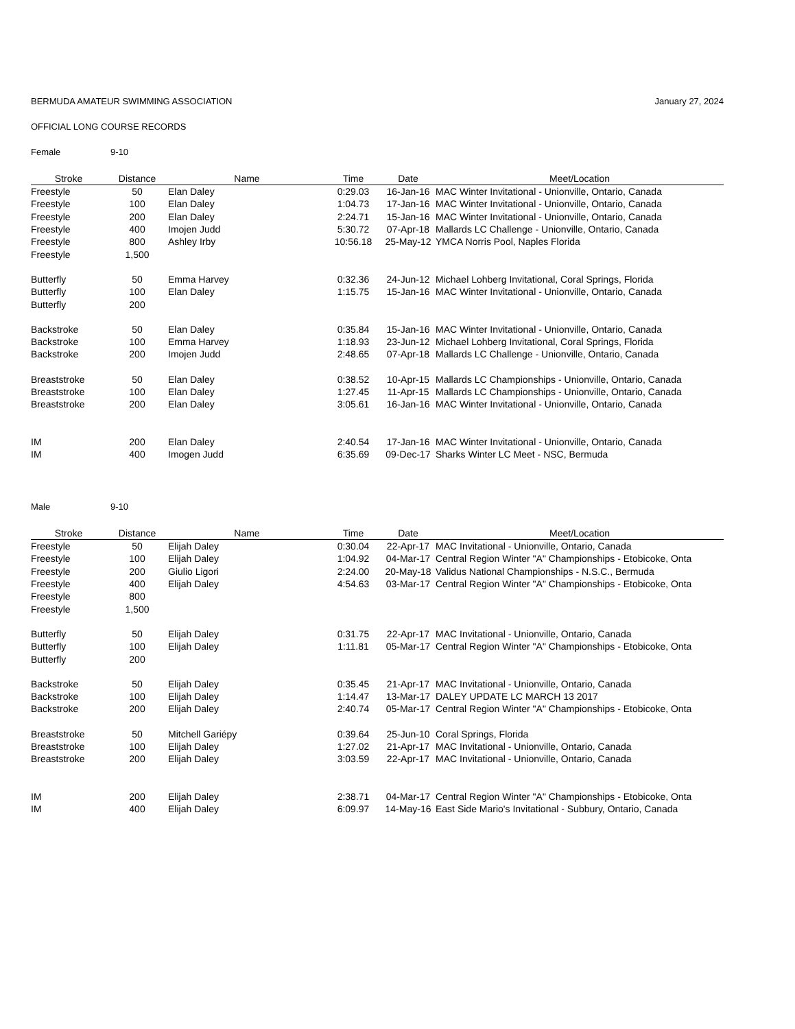BERMUDA AMATEUR SWIMMING ASSOCIATION January 27, 2024
OFFICIAL LONG COURSE RECORDS
Female 9-10
| Stroke | Distance | Name | Time | Date | Meet/Location |
| --- | --- | --- | --- | --- | --- |
| Freestyle | 50 | Elan Daley | 0:29.03 | 16-Jan-16 | MAC Winter Invitational - Unionville, Ontario, Canada |
| Freestyle | 100 | Elan Daley | 1:04.73 | 17-Jan-16 | MAC Winter Invitational - Unionville, Ontario, Canada |
| Freestyle | 200 | Elan Daley | 2:24.71 | 15-Jan-16 | MAC Winter Invitational - Unionville, Ontario, Canada |
| Freestyle | 400 | Imojen Judd | 5:30.72 | 07-Apr-18 | Mallards LC Challenge - Unionville, Ontario, Canada |
| Freestyle | 800 | Ashley Irby | 10:56.18 | 25-May-12 | YMCA Norris Pool, Naples Florida |
| Freestyle | 1,500 | | | | |
| Butterfly | 50 | Emma Harvey | 0:32.36 | 24-Jun-12 | Michael Lohberg Invitational, Coral Springs, Florida |
| Butterfly | 100 | Elan Daley | 1:15.75 | 15-Jan-16 | MAC Winter Invitational - Unionville, Ontario, Canada |
| Butterfly | 200 | | | | |
| Backstroke | 50 | Elan Daley | 0:35.84 | 15-Jan-16 | MAC Winter Invitational - Unionville, Ontario, Canada |
| Backstroke | 100 | Emma Harvey | 1:18.93 | 23-Jun-12 | Michael Lohberg Invitational, Coral Springs, Florida |
| Backstroke | 200 | Imojen Judd | 2:48.65 | 07-Apr-18 | Mallards LC Challenge - Unionville, Ontario, Canada |
| Breaststroke | 50 | Elan Daley | 0:38.52 | 10-Apr-15 | Mallards LC Championships - Unionville, Ontario, Canada |
| Breaststroke | 100 | Elan Daley | 1:27.45 | 11-Apr-15 | Mallards LC Championships - Unionville, Ontario, Canada |
| Breaststroke | 200 | Elan Daley | 3:05.61 | 16-Jan-16 | MAC Winter Invitational - Unionville, Ontario, Canada |
| IM | 200 | Elan Daley | 2:40.54 | 17-Jan-16 | MAC Winter Invitational - Unionville, Ontario, Canada |
| IM | 400 | Imogen Judd | 6:35.69 | 09-Dec-17 | Sharks Winter LC Meet - NSC, Bermuda |
Male 9-10
| Stroke | Distance | Name | Time | Date | Meet/Location |
| --- | --- | --- | --- | --- | --- |
| Freestyle | 50 | Elijah Daley | 0:30.04 | 22-Apr-17 | MAC Invitational - Unionville, Ontario, Canada |
| Freestyle | 100 | Elijah Daley | 1:04.92 | 04-Mar-17 | Central Region Winter "A" Championships - Etobicoke, Onta |
| Freestyle | 200 | Giulio Ligori | 2:24.00 | 20-May-18 | Validus National Championships - N.S.C., Bermuda |
| Freestyle | 400 | Elijah Daley | 4:54.63 | 03-Mar-17 | Central Region Winter "A" Championships - Etobicoke, Onta |
| Freestyle | 800 | | | | |
| Freestyle | 1,500 | | | | |
| Butterfly | 50 | Elijah Daley | 0:31.75 | 22-Apr-17 | MAC Invitational - Unionville, Ontario, Canada |
| Butterfly | 100 | Elijah Daley | 1:11.81 | 05-Mar-17 | Central Region Winter "A" Championships - Etobicoke, Onta |
| Butterfly | 200 | | | | |
| Backstroke | 50 | Elijah Daley | 0:35.45 | 21-Apr-17 | MAC Invitational - Unionville, Ontario, Canada |
| Backstroke | 100 | Elijah Daley | 1:14.47 | 13-Mar-17 | DALEY UPDATE LC MARCH 13 2017 |
| Backstroke | 200 | Elijah Daley | 2:40.74 | 05-Mar-17 | Central Region Winter "A" Championships - Etobicoke, Onta |
| Breaststroke | 50 | Mitchell Gariépy | 0:39.64 | 25-Jun-10 | Coral Springs, Florida |
| Breaststroke | 100 | Elijah Daley | 1:27.02 | 21-Apr-17 | MAC Invitational - Unionville, Ontario, Canada |
| Breaststroke | 200 | Elijah Daley | 3:03.59 | 22-Apr-17 | MAC Invitational - Unionville, Ontario, Canada |
| IM | 200 | Elijah Daley | 2:38.71 | 04-Mar-17 | Central Region Winter "A" Championships - Etobicoke, Onta |
| IM | 400 | Elijah Daley | 6:09.97 | 14-May-16 | East Side Mario's Invitational - Subbury, Ontario, Canada |